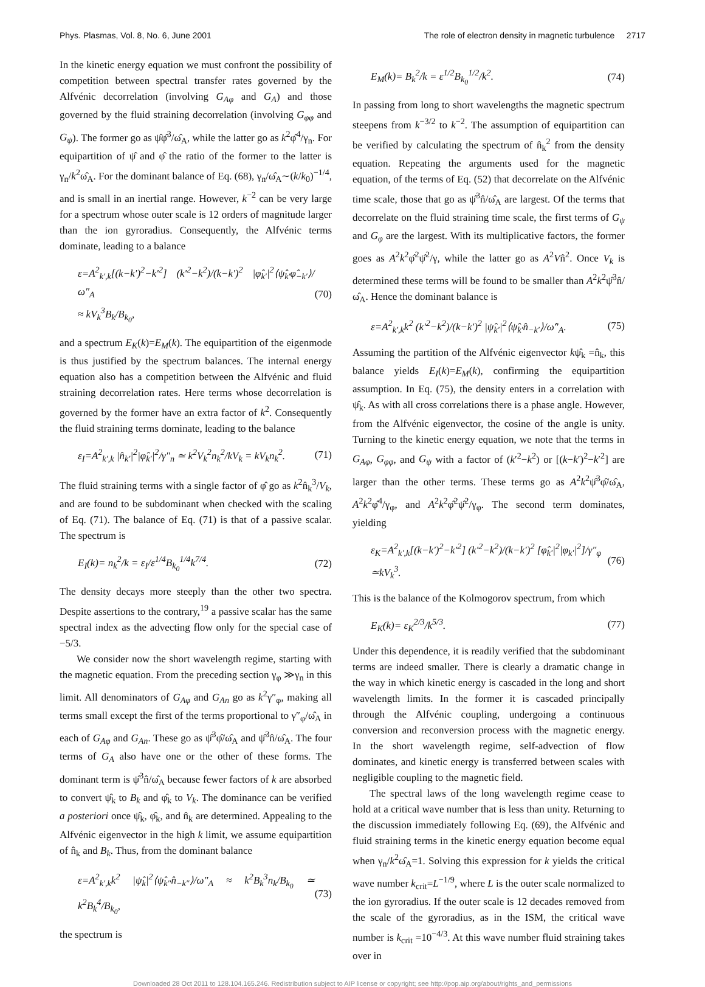Phys. Plasmas, Vol. 8, No. 6, June 2001 The role of electron density in magnetic turbulence 2717
In the kinetic energy equation we must confront the possibility of competition between spectral transfer rates governed by the Alfvénic decorrelation (involving G<sub>Aφ</sub> and G<sub>A</sub>) and those governed by the fluid straining decorrelation (involving G<sub>φφ</sub> and G<sub>ψ</sub>). The former go as ψ̂φ̂<sup>3</sup>/ω̂<sub>A</sub>, while the latter go as k<sup>2</sup>φ̂<sup>4</sup>/γ<sub>n</sub>. For equipartition of ψ̂ and φ̂ the ratio of the former to the latter is γ<sub>n</sub>/k<sup>2</sup>ω̂<sub>A</sub>. For the dominant balance of Eq. (68), γ<sub>n</sub>/ω̂<sub>A</sub>∼(k/k<sub>0</sub>)<sup>−1/4</sup>, and is small in an inertial range. However, k<sup>−2</sup> can be very large for a spectrum whose outer scale is 12 orders of magnitude larger than the ion gyroradius. Consequently, the Alfvénic terms dominate, leading to a balance
ε=A<sup>2</sup><sub>k′,k</sub>[(k−k′)<sup>2</sup>−k′<sup>2</sup>] (k′<sup>2</sup>−k<sup>2</sup>)/(k−k′)<sup>2</sup> |φ̂<sub>k′</sub>|<sup>2</sup>⟨ψ̂<sub>k′</sub>φ̂<sub>−k′</sub>⟩/ω″<sub>A</sub>
≈ kV<sub>k</sub><sup>3</sup>B<sub>k</sub>/B<sub>k<sub>0</sub></sub>, (70)
and a spectrum E<sub>K</sub>(k)=E<sub>M</sub>(k). The equipartition of the eigenmode is thus justified by the spectrum balances. The internal energy equation also has a competition between the Alfvénic and fluid straining decorrelation rates. Here terms whose decorrelation is governed by the former have an extra factor of k<sup>2</sup>. Consequently the fluid straining terms dominate, leading to the balance
ε<sub>I</sub>=A<sup>2</sup><sub>k′,k</sub> |n̂<sub>k′</sub>|<sup>2</sup>|φ̂<sub>k′</sub>|<sup>2</sup>/γ″<sub>n</sub> ≃ k<sup>2</sup>V<sub>k</sub><sup>2</sup>n<sub>k</sub><sup>2</sup>/kV<sub>k</sub> = kV<sub>k</sub>n<sub>k</sub><sup>2</sup>. (71)
The fluid straining terms with a single factor of φ̂ go as k<sup>2</sup>n̂<sub>k</sub><sup>3</sup>/V<sub>k</sub>, and are found to be subdominant when checked with the scaling of Eq. (71). The balance of Eq. (71) is that of a passive scalar. The spectrum is
E<sub>I</sub>(k)= n<sub>k</sub><sup>2</sup>/k = ε<sub>I</sub>/ε<sup>1/4</sup>B<sub>k<sub>0</sub></sub><sup>1/4</sup>k<sup>7/4</sup>. (72)
The density decays more steeply than the other two spectra. Despite assertions to the contrary,<sup>19</sup> a passive scalar has the same spectral index as the advecting flow only for the special case of −5/3.
We consider now the short wavelength regime, starting with the magnetic equation. From the preceding section γ<sub>φ</sub> ≫γ<sub>n</sub> in this limit. All denominators of G<sub>Aφ</sub> and G<sub>An</sub> go as k<sup>2</sup>γ″<sub>φ</sub>, making all terms small except the first of the terms proportional to γ″<sub>φ</sub>/ω̂<sub>A</sub> in each of G<sub>Aφ</sub> and G<sub>An</sub>. These go as ψ̂<sup>3</sup>φ̂/ω̂<sub>A</sub> and ψ̂<sup>3</sup>n̂/ω̂<sub>A</sub>. The four terms of G<sub>A</sub> also have one or the other of these forms. The dominant term is ψ̂<sup>3</sup>n̂/ω̂<sub>A</sub> because fewer factors of k are absorbed to convert ψ̂<sub>k</sub> to B<sub>k</sub> and φ̂<sub>k</sub> to V<sub>k</sub>. The dominance can be verified a posteriori once ψ̂<sub>k</sub>, φ̂<sub>k</sub>, and n̂<sub>k</sub> are determined. Appealing to the Alfvénic eigenvector in the high k limit, we assume equipartition of n̂<sub>k</sub> and B<sub>k</sub>. Thus, from the dominant balance
ε=A<sup>2</sup><sub>k′,k</sub>k<sup>2</sup> |ψ̂<sub>k</sub>|<sup>2</sup>⟨ψ̂<sub>k″</sub>n̂<sub>−k″</sub>⟩/ω″<sub>A</sub> ≈ k<sup>2</sup>B<sub>k</sub><sup>3</sup>n<sub>k</sub>/B<sub>k<sub>0</sub></sub> ≃ k<sup>2</sup>B<sub>k</sub><sup>4</sup>/B<sub>k<sub>0</sub></sub>, (73)
the spectrum is
E<sub>M</sub>(k)= B<sub>k</sub><sup>2</sup>/k = ε<sup>1/2</sup>B<sub>k<sub>0</sub></sub><sup>1/2</sup>/k<sup>2</sup>. (74)
In passing from long to short wavelengths the magnetic spectrum steepens from k<sup>−3/2</sup> to k<sup>−2</sup>. The assumption of equipartition can be verified by calculating the spectrum of n̂<sub>k</sub><sup>2</sup> from the density equation. Repeating the arguments used for the magnetic equation, of the terms of Eq. (52) that decorrelate on the Alfvénic time scale, those that go as ψ̂<sup>3</sup>n̂/ω̂<sub>A</sub> are largest. Of the terms that decorrelate on the fluid straining time scale, the first terms of G<sub>ψ</sub> and G<sub>φ</sub> are the largest. With its multiplicative factors, the former goes as A<sup>2</sup>k<sup>2</sup>φ̂<sup>2</sup>ψ̂<sup>2</sup>/γ, while the latter go as A<sup>2</sup>Vn̂<sup>2</sup>. Once V<sub>k</sub> is determined these terms will be found to be smaller than A<sup>2</sup>k<sup>2</sup>ψ̂<sup>3</sup>n̂/ω̂<sub>A</sub>. Hence the dominant balance is
ε=A<sup>2</sup><sub>k′,k</sub>k<sup>2</sup> (k′<sup>2</sup>−k<sup>2</sup>)/(k−k′)<sup>2</sup> |ψ̂<sub>k′</sub>|<sup>2</sup>⟨ψ̂<sub>k′</sub>n̂<sub>−k′</sub>⟩/ω̂″<sub>A</sub>. (75)
Assuming the partition of the Alfvénic eigenvector kψ̂<sub>k</sub> =n̂<sub>k</sub>, this balance yields E<sub>I</sub>(k)=E<sub>M</sub>(k), confirming the equipartition assumption. In Eq. (75), the density enters in a correlation with ψ̂<sub>k</sub>. As with all cross correlations there is a phase angle. However, from the Alfvénic eigenvector, the cosine of the angle is unity. Turning to the kinetic energy equation, we note that the terms in G<sub>Aφ</sub>, G<sub>φφ</sub>, and G<sub>ψ</sub> with a factor of (k′<sup>2</sup>−k<sup>2</sup>) or [(k−k′)<sup>2</sup>−k′<sup>2</sup>] are larger than the other terms. These terms go as A<sup>2</sup>k<sup>2</sup>ψ̂<sup>3</sup>φ̂/ω̂<sub>A</sub>, A<sup>2</sup>k<sup>2</sup>φ̂<sup>4</sup>/γ<sub>φ</sub>, and A<sup>2</sup>k<sup>2</sup>φ̂<sup>2</sup>ψ̂<sup>2</sup>/γ<sub>φ</sub>. The second term dominates, yielding
ε<sub>K</sub>=A<sup>2</sup><sub>k′,k</sub>[(k−k′)<sup>2</sup>−k′<sup>2</sup>] (k′<sup>2</sup>−k<sup>2</sup>)/(k−k′)<sup>2</sup> [φ̂<sub>k′</sub>|<sup>2</sup>|φ<sub>k′</sub>|<sup>2</sup>]/γ″<sub>φ</sub>
≃kV<sub>k</sub><sup>3</sup>. (76)
This is the balance of the Kolmogorov spectrum, from which
E<sub>K</sub>(k)= ε<sub>K</sub><sup>2/3</sup>/k<sup>5/3</sup>. (77)
Under this dependence, it is readily verified that the subdominant terms are indeed smaller. There is clearly a dramatic change in the way in which kinetic energy is cascaded in the long and short wavelength limits. In the former it is cascaded principally through the Alfvénic coupling, undergoing a continuous conversion and reconversion process with the magnetic energy. In the short wavelength regime, self-advection of flow dominates, and kinetic energy is transferred between scales with negligible coupling to the magnetic field.
The spectral laws of the long wavelength regime cease to hold at a critical wave number that is less than unity. Returning to the discussion immediately following Eq. (69), the Alfvénic and fluid straining terms in the kinetic energy equation become equal when γ<sub>n</sub>/k<sup>2</sup>ω̂<sub>A</sub>=1. Solving this expression for k yields the critical wave number k<sub>crit</sub>=L<sup>−1/9</sup>, where L is the outer scale normalized to the ion gyroradius. If the outer scale is 12 decades removed from the scale of the gyroradius, as in the ISM, the critical wave number is k<sub>crit</sub> =10<sup>−4/3</sup>. At this wave number fluid straining takes over in
Downloaded 28 Oct 2011 to 128.104.165.246. Redistribution subject to AIP license or copyright; see http://pop.aip.org/about/rights_and_permissions